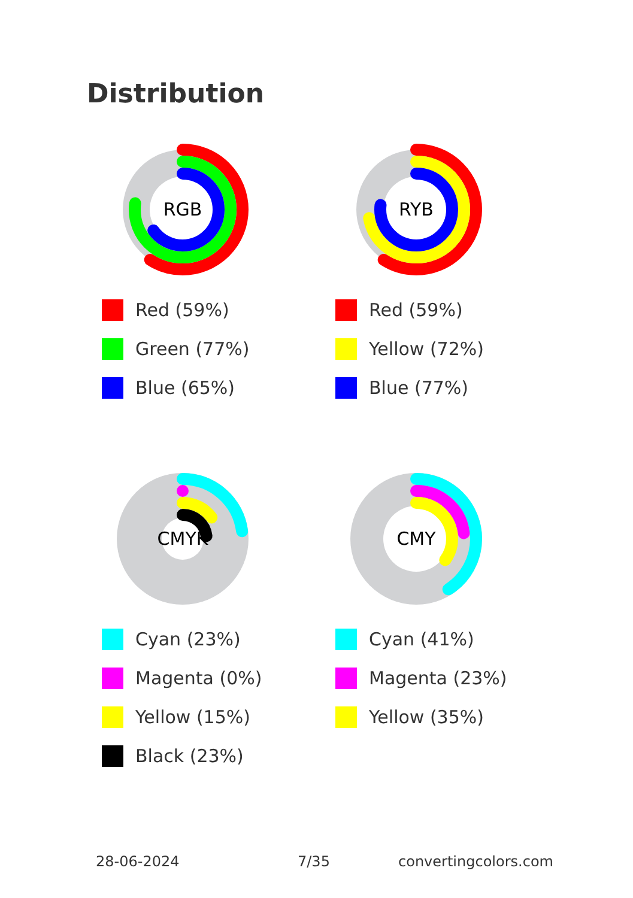Distribution
RGB
Red (59%)
Green (77%)
Blue (65%)
RYB
Red (59%)
Yellow (72%)
Blue (77%)
CMYK
Cyan (23%)
Magenta (0%)
Yellow (15%)
Black (23%)
CMY
Cyan (41%)
Magenta (23%)
Yellow (35%)
28-06-2024 7/35 convertingcolors.com